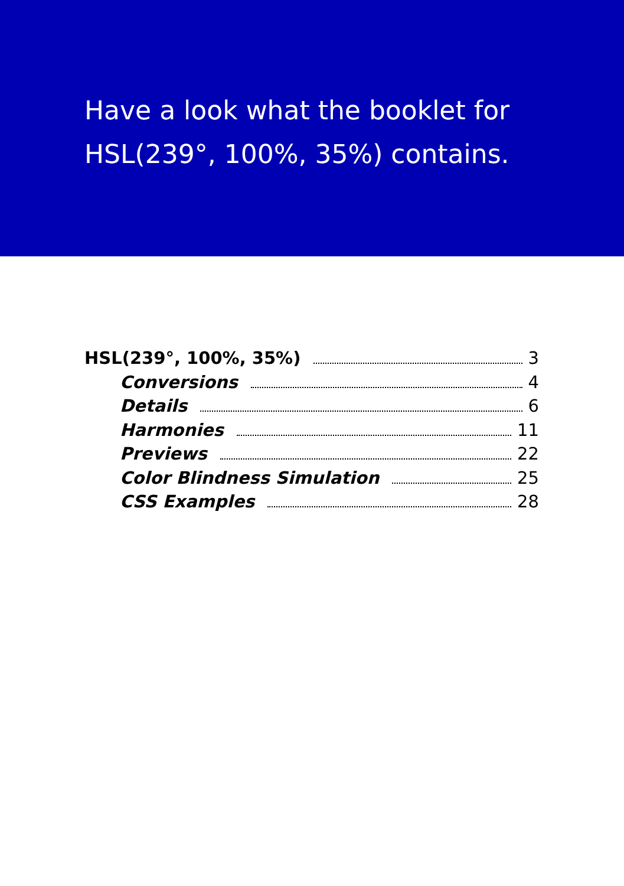Have a look what the booklet for
HSL(239°, 100%, 35%) contains.
HSL(239°, 100%, 35%) 3
Conversions 4
Details 6
Harmonies 11
Previews 22
Color Blindness Simulation 25
CSS Examples 28